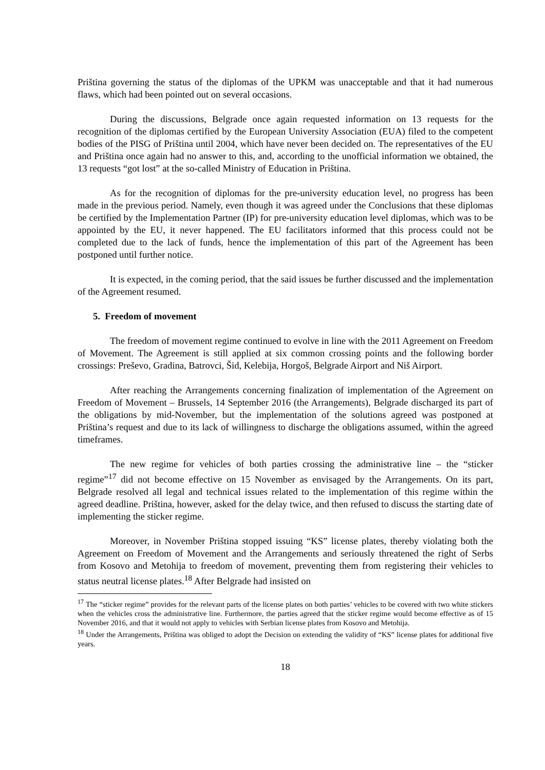Priština governing the status of the diplomas of the UPKM was unacceptable and that it had numerous flaws, which had been pointed out on several occasions.
During the discussions, Belgrade once again requested information on 13 requests for the recognition of the diplomas certified by the European University Association (EUA) filed to the competent bodies of the PISG of Priština until 2004, which have never been decided on. The representatives of the EU and Priština once again had no answer to this, and, according to the unofficial information we obtained, the 13 requests “got lost” at the so-called Ministry of Education in Priština.
As for the recognition of diplomas for the pre-university education level, no progress has been made in the previous period. Namely, even though it was agreed under the Conclusions that these diplomas be certified by the Implementation Partner (IP) for pre-university education level diplomas, which was to be appointed by the EU, it never happened. The EU facilitators informed that this process could not be completed due to the lack of funds, hence the implementation of this part of the Agreement has been postponed until further notice.
It is expected, in the coming period, that the said issues be further discussed and the implementation of the Agreement resumed.
5. Freedom of movement
The freedom of movement regime continued to evolve in line with the 2011 Agreement on Freedom of Movement. The Agreement is still applied at six common crossing points and the following border crossings: Preševo, Gradina, Batrovci, Šid, Kelebija, Horgoš, Belgrade Airport and Niš Airport.
After reaching the Arrangements concerning finalization of implementation of the Agreement on Freedom of Movement – Brussels, 14 September 2016 (the Arrangements), Belgrade discharged its part of the obligations by mid-November, but the implementation of the solutions agreed was postponed at Priština’s request and due to its lack of willingness to discharge the obligations assumed, within the agreed timeframes.
The new regime for vehicles of both parties crossing the administrative line – the “sticker regime”<sup>17</sup> did not become effective on 15 November as envisaged by the Arrangements. On its part, Belgrade resolved all legal and technical issues related to the implementation of this regime within the agreed deadline. Priština, however, asked for the delay twice, and then refused to discuss the starting date of implementing the sticker regime.
Moreover, in November Priština stopped issuing “KS” license plates, thereby violating both the Agreement on Freedom of Movement and the Arrangements and seriously threatened the right of Serbs from Kosovo and Metohija to freedom of movement, preventing them from registering their vehicles to status neutral license plates.<sup>18</sup> After Belgrade had insisted on
<sup>17</sup> The “sticker regime” provides for the relevant parts of the license plates on both parties’ vehicles to be covered with two white stickers when the vehicles cross the administrative line. Furthermore, the parties agreed that the sticker regime would become effective as of 15 November 2016, and that it would not apply to vehicles with Serbian license plates from Kosovo and Metohija.
<sup>18</sup> Under the Arrangements, Priština was obliged to adopt the Decision on extending the validity of “KS” license plates for additional five years.
18